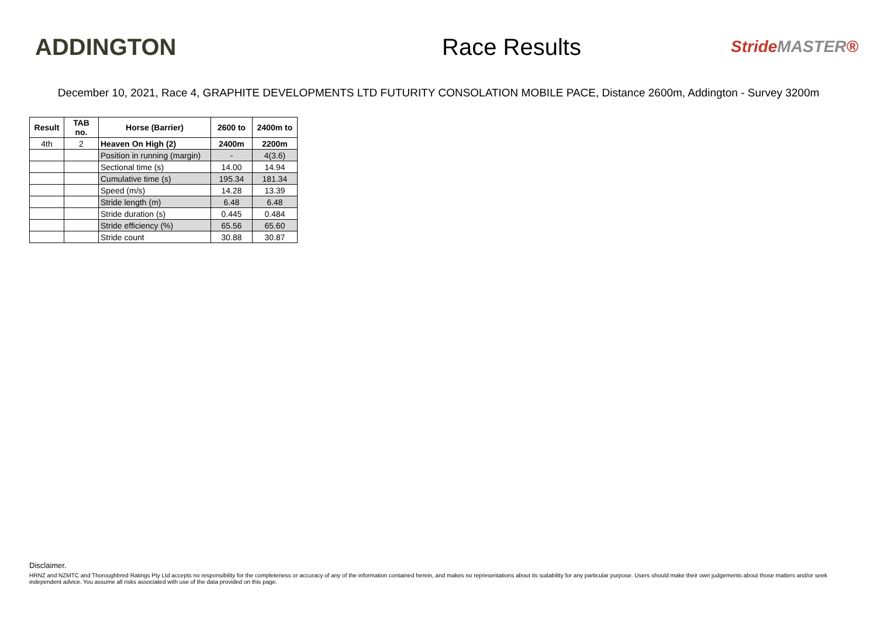ADDINGTON
Race Results
StrideMASTER®
December 10, 2021, Race 4, GRAPHITE DEVELOPMENTS LTD FUTURITY CONSOLATION MOBILE PACE, Distance 2600m, Addington - Survey 3200m
| Result | TAB no. | Horse (Barrier) | 2600 to | 2400m to |
| --- | --- | --- | --- | --- |
| 4th | 2 | Heaven On High (2) | 2400m | 2200m |
| | | Position in running (margin) | - | 4(3.6) |
| | | Sectional time (s) | 14.00 | 14.94 |
| | | Cumulative time (s) | 195.34 | 181.34 |
| | | Speed (m/s) | 14.28 | 13.39 |
| | | Stride length (m) | 6.48 | 6.48 |
| | | Stride duration (s) | 0.445 | 0.484 |
| | | Stride efficiency (%) | 65.56 | 65.60 |
| | | Stride count | 30.88 | 30.87 |
Disclaimer.
HRNZ and NZMTC and Thoroughbred Ratings Pty Ltd accepts no responsibility for the completeness or accuracy of any of the information contained herein, and makes no representations about its suitability for any particular purpose. Users should make their own judgements about those matters and/or seek independent advice. You assume all risks associated with use of the data provided on this page.